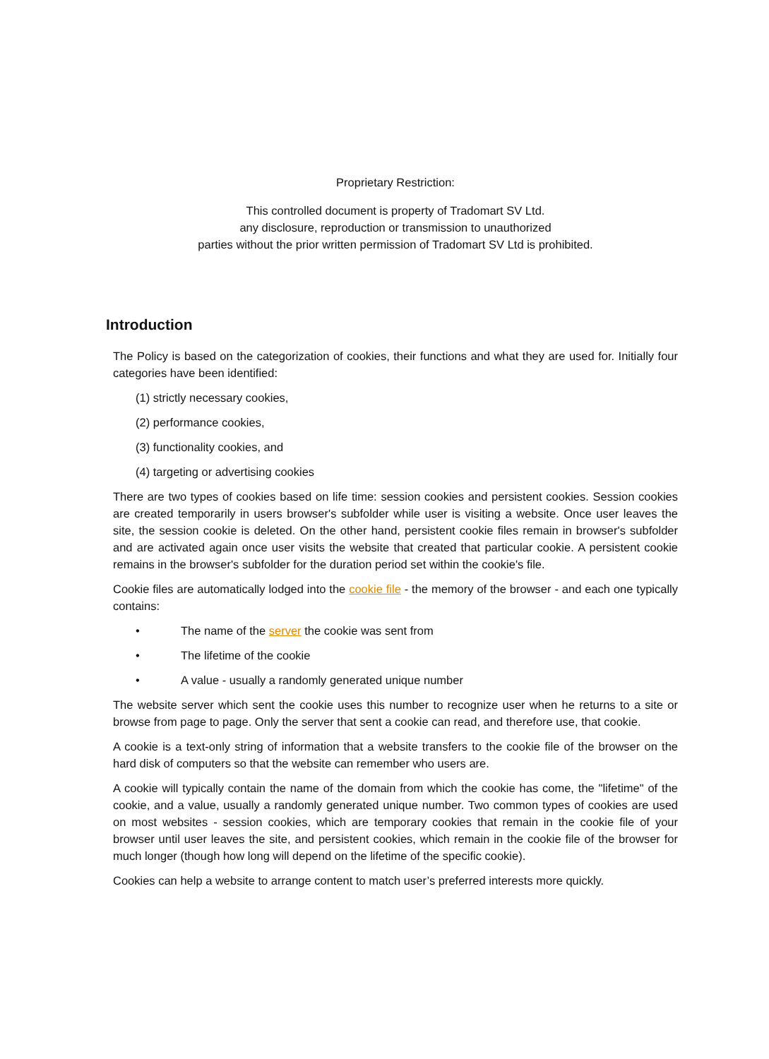Proprietary Restriction:
This controlled document is property of Tradomart SV Ltd.
any disclosure, reproduction or transmission to unauthorized
parties without the prior written permission of Tradomart SV Ltd is prohibited.
Introduction
The Policy is based on the categorization of cookies, their functions and what they are used for. Initially four categories have been identified:
(1) strictly necessary cookies,
(2) performance cookies,
(3) functionality cookies, and
(4) targeting or advertising cookies
There are two types of cookies based on life time: session cookies and persistent cookies. Session cookies are created temporarily in users browser's subfolder while user is visiting a website. Once user leaves the site, the session cookie is deleted. On the other hand, persistent cookie files remain in browser's subfolder and are activated again once user visits the website that created that particular cookie. A persistent cookie remains in the browser's subfolder for the duration period set within the cookie's file.
Cookie files are automatically lodged into the cookie file - the memory of the browser - and each one typically contains:
• The name of the server the cookie was sent from
• The lifetime of the cookie
• A value - usually a randomly generated unique number
The website server which sent the cookie uses this number to recognize user when he returns to a site or browse from page to page. Only the server that sent a cookie can read, and therefore use, that cookie.
A cookie is a text-only string of information that a website transfers to the cookie file of the browser on the hard disk of computers so that the website can remember who users are.
A cookie will typically contain the name of the domain from which the cookie has come, the "lifetime" of the cookie, and a value, usually a randomly generated unique number. Two common types of cookies are used on most websites - session cookies, which are temporary cookies that remain in the cookie file of your browser until user leaves the site, and persistent cookies, which remain in the cookie file of the browser for much longer (though how long will depend on the lifetime of the specific cookie).
Cookies can help a website to arrange content to match user’s preferred interests more quickly.